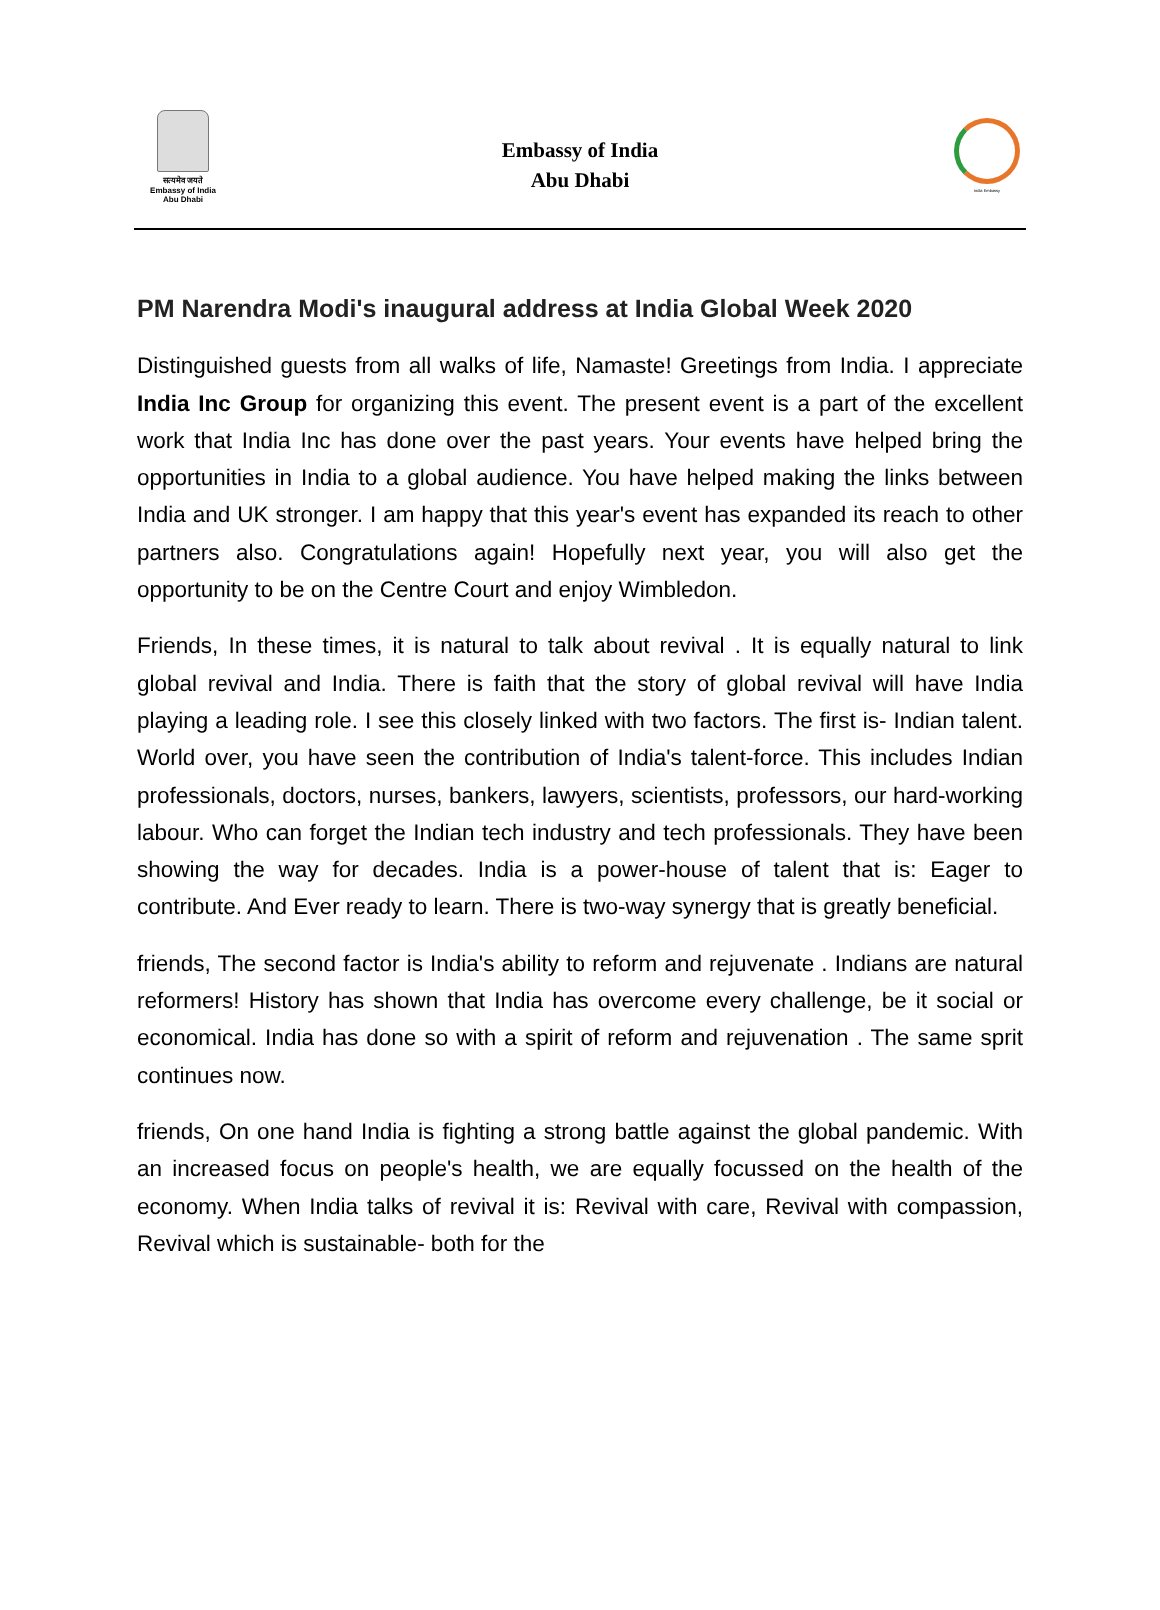सत्यमेव जयते
Embassy of India
Abu Dhabi
Embassy of India
Abu Dhabi
India Embassy
PM Narendra Modi's inaugural address at India Global Week 2020
Distinguished guests from all walks of life, Namaste! Greetings from India. I appreciate India Inc Group for organizing this event. The present event is a part of the excellent work that India Inc has done over the past years. Your events have helped bring the opportunities in India to a global audience. You have helped making the links between India and UK stronger. I am happy that this year's event has expanded its reach to other partners also. Congratulations again! Hopefully next year, you will also get the opportunity to be on the Centre Court and enjoy Wimbledon.
Friends, In these times, it is natural to talk about revival . It is equally natural to link global revival and India. There is faith that the story of global revival will have India playing a leading role. I see this closely linked with two factors. The first is- Indian talent. World over, you have seen the contribution of India's talent-force. This includes Indian professionals, doctors, nurses, bankers, lawyers, scientists, professors, our hard-working labour. Who can forget the Indian tech industry and tech professionals. They have been showing the way for decades. India is a power-house of talent that is: Eager to contribute. And Ever ready to learn. There is two-way synergy that is greatly beneficial.
friends, The second factor is India's ability to reform and rejuvenate . Indians are natural reformers! History has shown that India has overcome every challenge, be it social or economical. India has done so with a spirit of reform and rejuvenation . The same sprit continues now.
friends, On one hand India is fighting a strong battle against the global pandemic. With an increased focus on people's health, we are equally focussed on the health of the economy. When India talks of revival it is: Revival with care, Revival with compassion, Revival which is sustainable- both for the